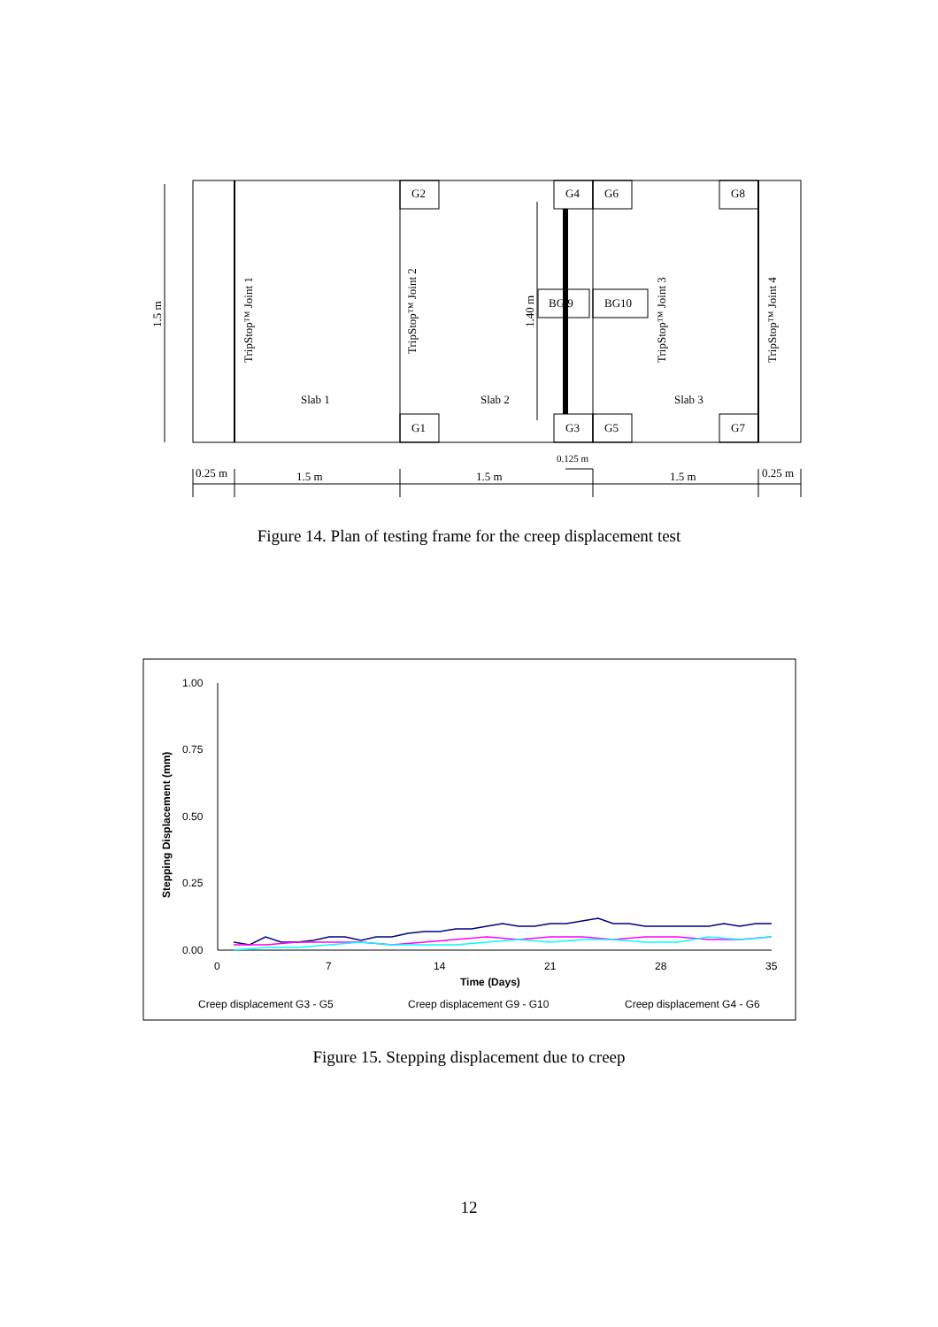G2
G1
G4
G6
G3
G5
G8
G7
BG 9
BG10
Slab 1
Slab 2
Slab 3
TripStop™ Joint 1
TripStop™ Joint 2
TripStop™ Joint 3
TripStop™ Joint 4
1.5 m
1.40 m
0.25 m
1.5 m
1.5 m
1.5 m
0.25 m
0.125 m
1.00
0.75
0.50
0.25
0.00
0
7
14
21
28
35
Time (Days)
Stepping Displacement (mm)
Creep displacement G3 - G5
Creep displacement G9 - G10
Creep displacement G4 - G6
Figure 14. Plan of testing frame for the creep displacement test
Figure 15. Stepping displacement due to creep
12